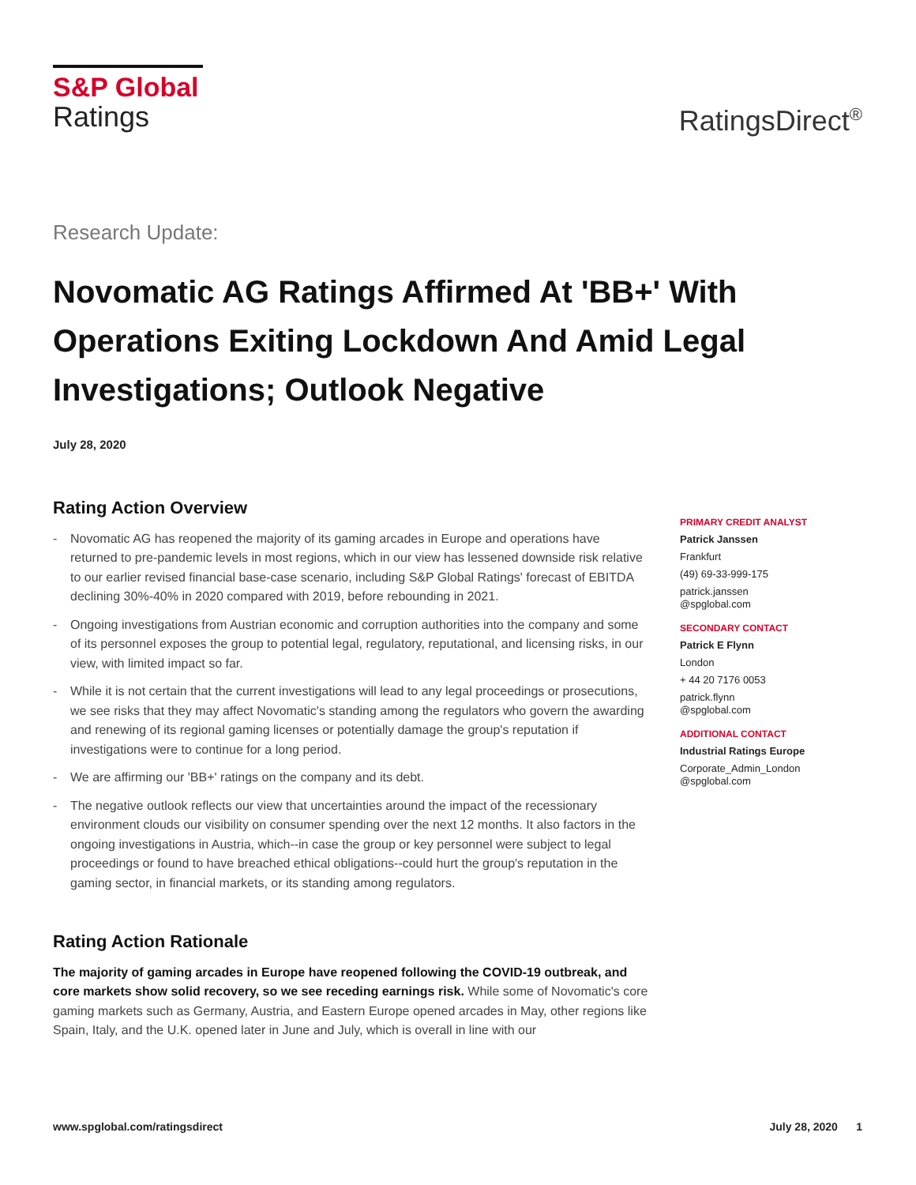S&P Global
Ratings
RatingsDirect<sup>®</sup>
Research Update:
Novomatic AG Ratings Affirmed At 'BB+' With Operations Exiting Lockdown And Amid Legal Investigations; Outlook Negative
July 28, 2020
Rating Action Overview
- Novomatic AG has reopened the majority of its gaming arcades in Europe and operations have returned to pre-pandemic levels in most regions, which in our view has lessened downside risk relative to our earlier revised financial base-case scenario, including S&P Global Ratings' forecast of EBITDA declining 30%-40% in 2020 compared with 2019, before rebounding in 2021.
- Ongoing investigations from Austrian economic and corruption authorities into the company and some of its personnel exposes the group to potential legal, regulatory, reputational, and licensing risks, in our view, with limited impact so far.
- While it is not certain that the current investigations will lead to any legal proceedings or prosecutions, we see risks that they may affect Novomatic's standing among the regulators who govern the awarding and renewing of its regional gaming licenses or potentially damage the group's reputation if investigations were to continue for a long period.
- We are affirming our 'BB+' ratings on the company and its debt.
- The negative outlook reflects our view that uncertainties around the impact of the recessionary environment clouds our visibility on consumer spending over the next 12 months. It also factors in the ongoing investigations in Austria, which--in case the group or key personnel were subject to legal proceedings or found to have breached ethical obligations--could hurt the group's reputation in the gaming sector, in financial markets, or its standing among regulators.
Rating Action Rationale
The majority of gaming arcades in Europe have reopened following the COVID-19 outbreak, and core markets show solid recovery, so we see receding earnings risk. While some of Novomatic's core gaming markets such as Germany, Austria, and Eastern Europe opened arcades in May, other regions like Spain, Italy, and the U.K. opened later in June and July, which is overall in line with our
PRIMARY CREDIT ANALYST
Patrick Janssen
Frankfurt
(49) 69-33-999-175
patrick.janssen
@spglobal.com
SECONDARY CONTACT
Patrick E Flynn
London
+ 44 20 7176 0053
patrick.flynn
@spglobal.com
ADDITIONAL CONTACT
Industrial Ratings Europe
Corporate_Admin_London
@spglobal.com
www.spglobal.com/ratingsdirect July 28, 2020 1